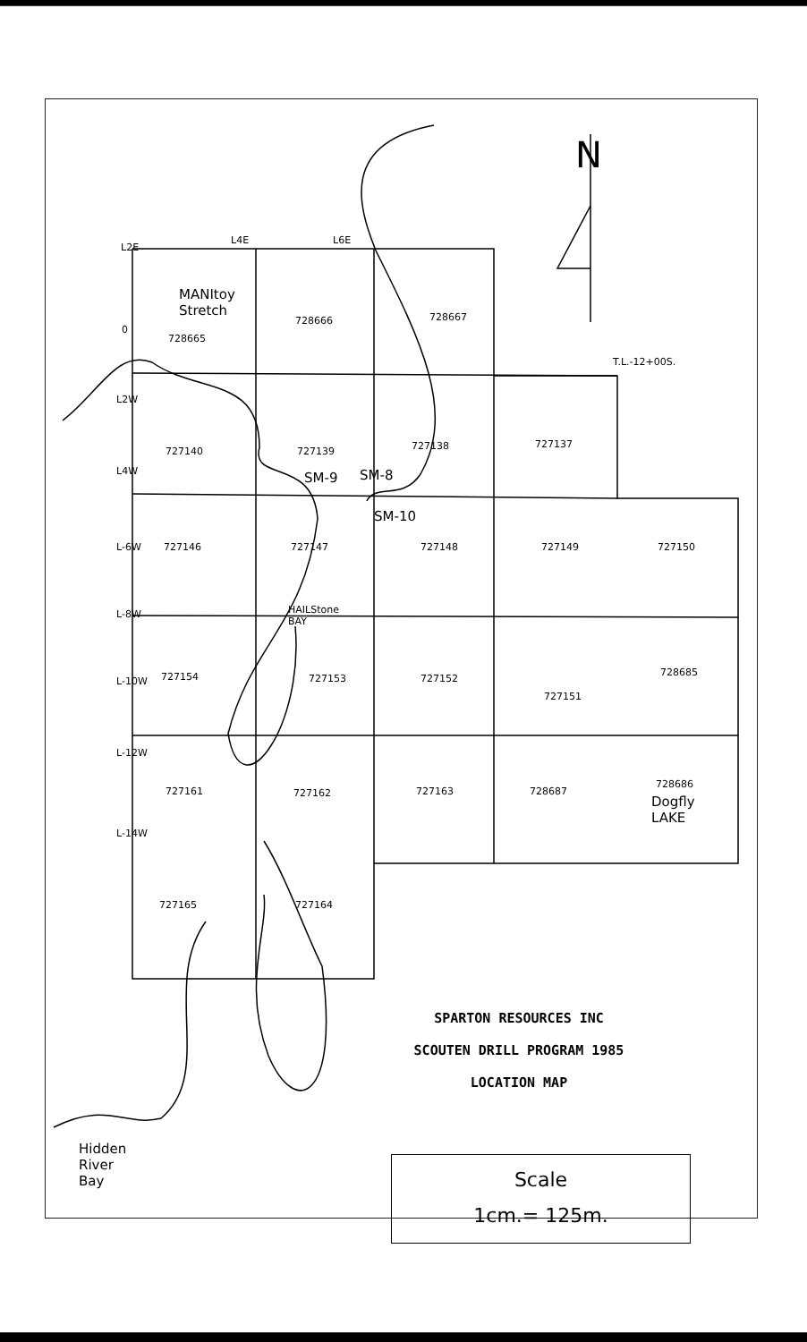N
L2E
L4E L6E
MANItoy
Stretch
0
728665
728666 728667
T.L.-12+00S.
L2W
727140 727139 727138 727137
L4W SM-9 SM-8
SM-10
L-6W 727146 727147 727148 727149 727150
L-8W
HAILStone
BAY
L-10W 727154 727153 727152
728685
727151
L-12W
727161 727162 727163 728687
728686
Dogfly
LAKE
L-14W
727165 727164
Hidden
River
Bay
SPARTON RESOURCES INC
SCOUTEN DRILL PROGRAM 1985
LOCATION MAP
Scale
1cm.= 125m.